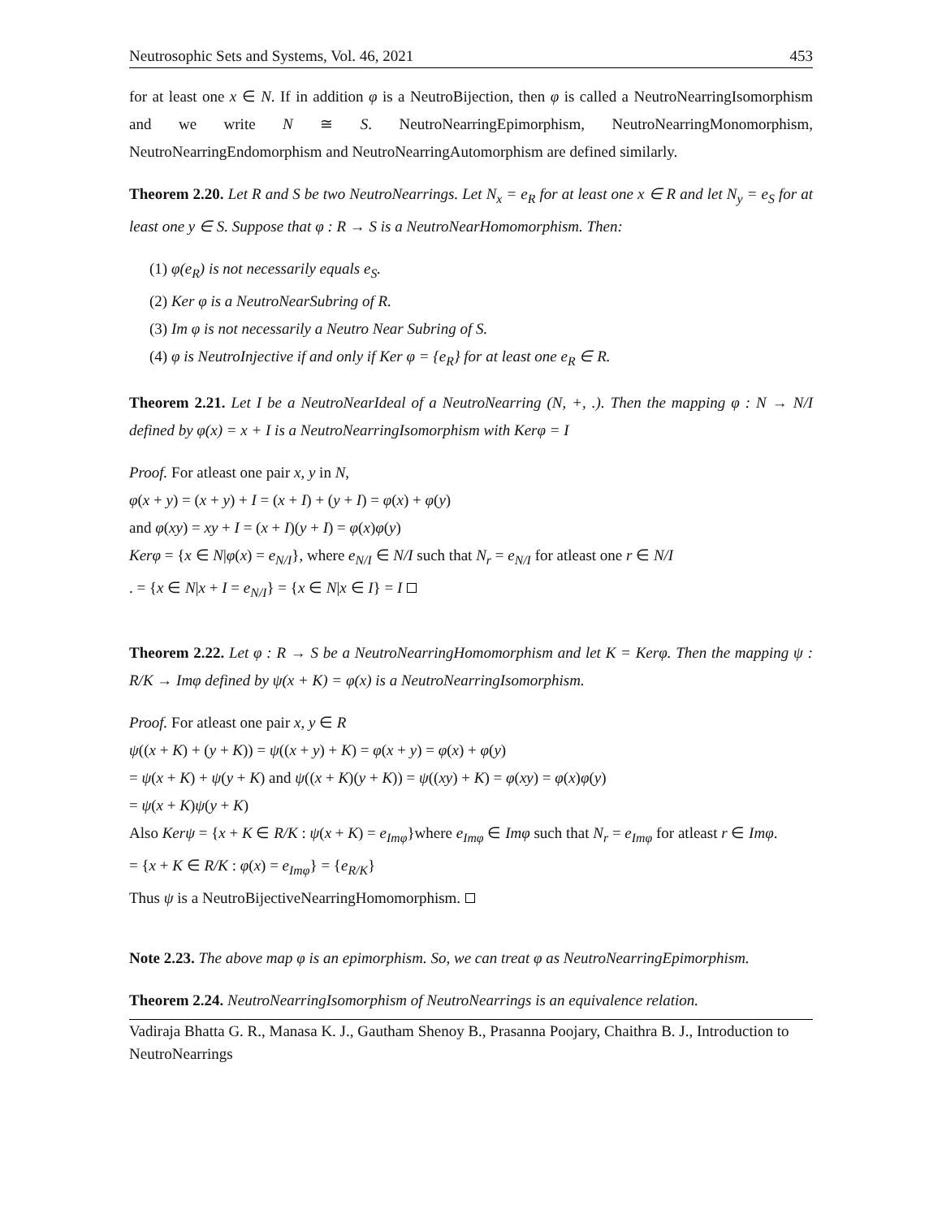Neutrosophic Sets and Systems, Vol. 46, 2021 453
for at least one x ∈ N. If in addition φ is a NeutroBijection, then φ is called a NeutroNearringIsomorphism and we write N ≅ S. NeutroNearringEpimorphism, NeutroNearringMonomorphism, NeutroNearringEndomorphism and NeutroNearringAutomorphism are defined similarly.
Theorem 2.20. Let R and S be two NeutroNearrings. Let N<sub>x</sub> = e<sub>R</sub> for at least one x ∈ R and let N<sub>y</sub> = e<sub>S</sub> for at least one y ∈ S. Suppose that φ : R → S is a NeutroNearHomomorphism. Then:
(1) φ(e<sub>R</sub>) is not necessarily equals e<sub>S</sub>.
(2) Ker φ is a NeutroNearSubring of R.
(3) Im φ is not necessarily a Neutro Near Subring of S.
(4) φ is NeutroInjective if and only if Ker φ = {e<sub>R</sub>} for at least one e<sub>R</sub> ∈ R.
Theorem 2.21. Let I be a NeutroNearIdeal of a NeutroNearring (N, +, .). Then the mapping φ : N → N/I defined by φ(x) = x + I is a NeutroNearringIsomorphism with Kerφ = I
Proof. For atleast one pair x, y in N,
φ(x + y) = (x + y) + I = (x + I) + (y + I) = φ(x) + φ(y)
and φ(xy) = xy + I = (x + I)(y + I) = φ(x)φ(y)
Kerφ = {x ∈ N|φ(x) = e<sub>N/I</sub>}, where e<sub>N/I</sub> ∈ N/I such that N<sub>r</sub> = e<sub>N/I</sub> for atleast one r ∈ N/I
. = {x ∈ N|x + I = e<sub>N/I</sub>} = {x ∈ N|x ∈ I} = I
Theorem 2.22. Let φ : R → S be a NeutroNearringHomomorphism and let K = Kerφ. Then the mapping ψ : R/K → Imφ defined by ψ(x + K) = φ(x) is a NeutroNearringIsomorphism.
Proof. For atleast one pair x, y ∈ R
ψ((x + K) + (y + K)) = ψ((x + y) + K) = φ(x + y) = φ(x) + φ(y)
= ψ(x + K) + ψ(y + K) and ψ((x + K)(y + K)) = ψ((xy) + K) = φ(xy) = φ(x)φ(y)
= ψ(x + K)ψ(y + K)
Also Kerψ = {x + K ∈ R/K : ψ(x + K) = e<sub>Imφ</sub>}where e<sub>Imφ</sub> ∈ Imφ such that N<sub>r</sub> = e<sub>Imφ</sub> for atleast r ∈ Imφ.
= {x + K ∈ R/K : φ(x) = e<sub>Imφ</sub>} = {e<sub>R/K</sub>}
Thus ψ is a NeutroBijectiveNearringHomomorphism.
Note 2.23. The above map φ is an epimorphism. So, we can treat φ as NeutroNearringEpimorphism.
Theorem 2.24. NeutroNearringIsomorphism of NeutroNearrings is an equivalence relation.
Vadiraja Bhatta G. R., Manasa K. J., Gautham Shenoy B., Prasanna Poojary, Chaithra B. J., Introduction to NeutroNearrings